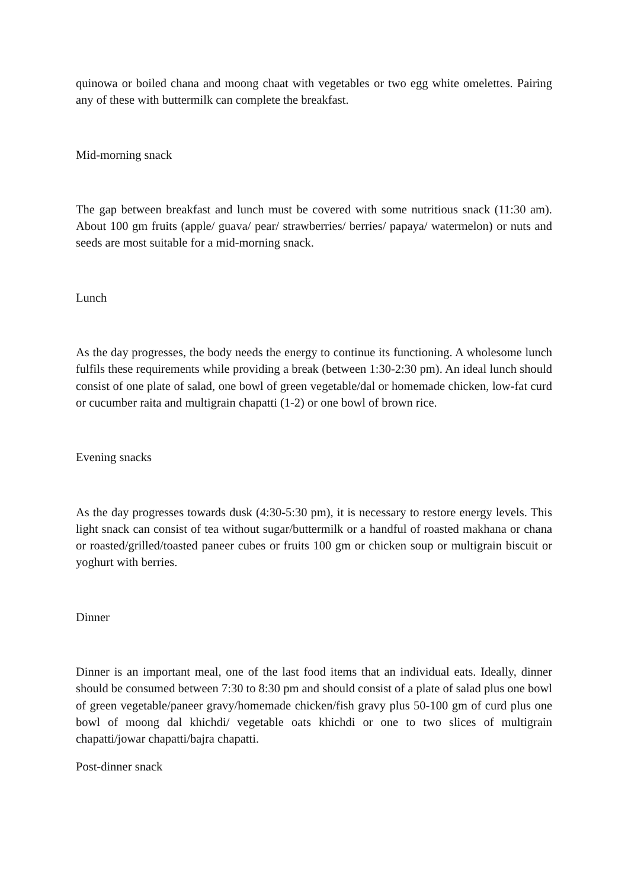quinowa or boiled chana and moong chaat with vegetables or two egg white omelettes. Pairing any of these with buttermilk can complete the breakfast.
Mid-morning snack
The gap between breakfast and lunch must be covered with some nutritious snack (11:30 am). About 100 gm fruits (apple/ guava/ pear/ strawberries/ berries/ papaya/ watermelon) or nuts and seeds are most suitable for a mid-morning snack.
Lunch
As the day progresses, the body needs the energy to continue its functioning. A wholesome lunch fulfils these requirements while providing a break (between 1:30-2:30 pm). An ideal lunch should consist of one plate of salad, one bowl of green vegetable/dal or homemade chicken, low-fat curd or cucumber raita and multigrain chapatti (1-2) or one bowl of brown rice.
Evening snacks
As the day progresses towards dusk (4:30-5:30 pm), it is necessary to restore energy levels. This light snack can consist of tea without sugar/buttermilk or a handful of roasted makhana or chana or roasted/grilled/toasted paneer cubes or fruits 100 gm or chicken soup or multigrain biscuit or yoghurt with berries.
Dinner
Dinner is an important meal, one of the last food items that an individual eats. Ideally, dinner should be consumed between 7:30 to 8:30 pm and should consist of a plate of salad plus one bowl of green vegetable/paneer gravy/homemade chicken/fish gravy plus 50-100 gm of curd plus one bowl of moong dal khichdi/ vegetable oats khichdi or one to two slices of multigrain chapatti/jowar chapatti/bajra chapatti.
Post-dinner snack